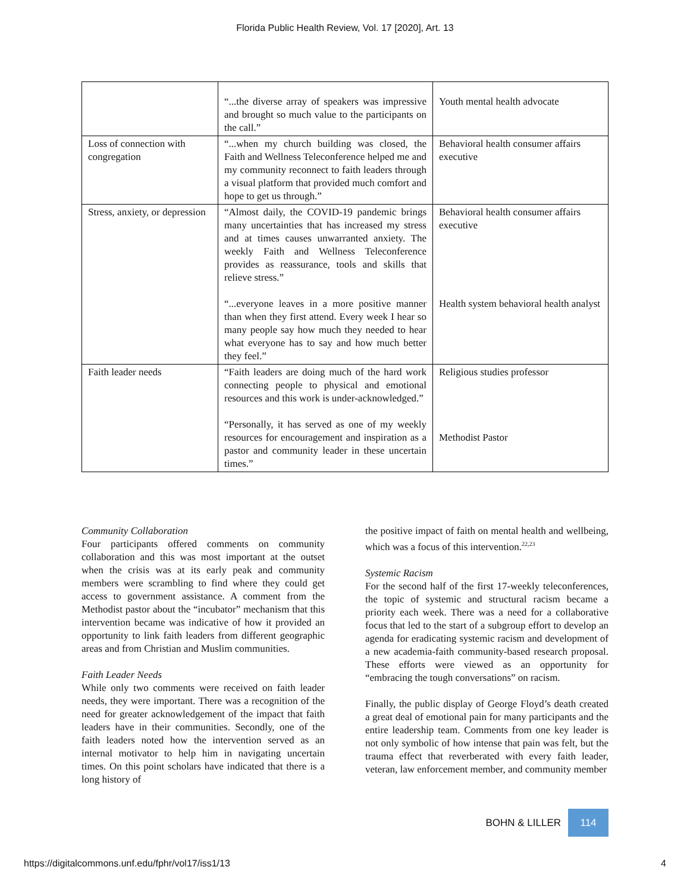Florida Public Health Review, Vol. 17 [2020], Art. 13
| | “...the diverse array of speakers was impressive and brought so much value to the participants on the call.” | Youth mental health advocate |
| Loss of connection with congregation | “...when my church building was closed, the Faith and Wellness Teleconference helped me and my community reconnect to faith leaders through a visual platform that provided much comfort and hope to get us through.” | Behavioral health consumer affairs executive |
| Stress, anxiety, or depression | “Almost daily, the COVID-19 pandemic brings many uncertainties that has increased my stress and at times causes unwarranted anxiety. The weekly Faith and Wellness Teleconference provides as reassurance, tools and skills that relieve stress.” “...everyone leaves in a more positive manner than when they first attend. Every week I hear so many people say how much they needed to hear what everyone has to say and how much better they feel.” | Behavioral health consumer affairs executive Health system behavioral health analyst |
| Faith leader needs | “Faith leaders are doing much of the hard work connecting people to physical and emotional resources and this work is under-acknowledged.” “Personally, it has served as one of my weekly resources for encouragement and inspiration as a pastor and community leader in these uncertain times.” | Religious studies professor Methodist Pastor |
Community Collaboration
Four participants offered comments on community collaboration and this was most important at the outset when the crisis was at its early peak and community members were scrambling to find where they could get access to government assistance. A comment from the Methodist pastor about the “incubator” mechanism that this intervention became was indicative of how it provided an opportunity to link faith leaders from different geographic areas and from Christian and Muslim communities.
Faith Leader Needs
While only two comments were received on faith leader needs, they were important. There was a recognition of the need for greater acknowledgement of the impact that faith leaders have in their communities. Secondly, one of the faith leaders noted how the intervention served as an internal motivator to help him in navigating uncertain times. On this point scholars have indicated that there is a long history of
the positive impact of faith on mental health and wellbeing, which was a focus of this intervention.<sup>22,23</sup>
Systemic Racism
For the second half of the first 17-weekly teleconferences, the topic of systemic and structural racism became a priority each week. There was a need for a collaborative focus that led to the start of a subgroup effort to develop an agenda for eradicating systemic racism and development of a new academia-faith community-based research proposal. These efforts were viewed as an opportunity for “embracing the tough conversations” on racism.
Finally, the public display of George Floyd’s death created a great deal of emotional pain for many participants and the entire leadership team. Comments from one key leader is not only symbolic of how intense that pain was felt, but the trauma effect that reverberated with every faith leader, veteran, law enforcement member, and community member
BOHN & LILLER 114
https://digitalcommons.unf.edu/fphr/vol17/iss1/13 4